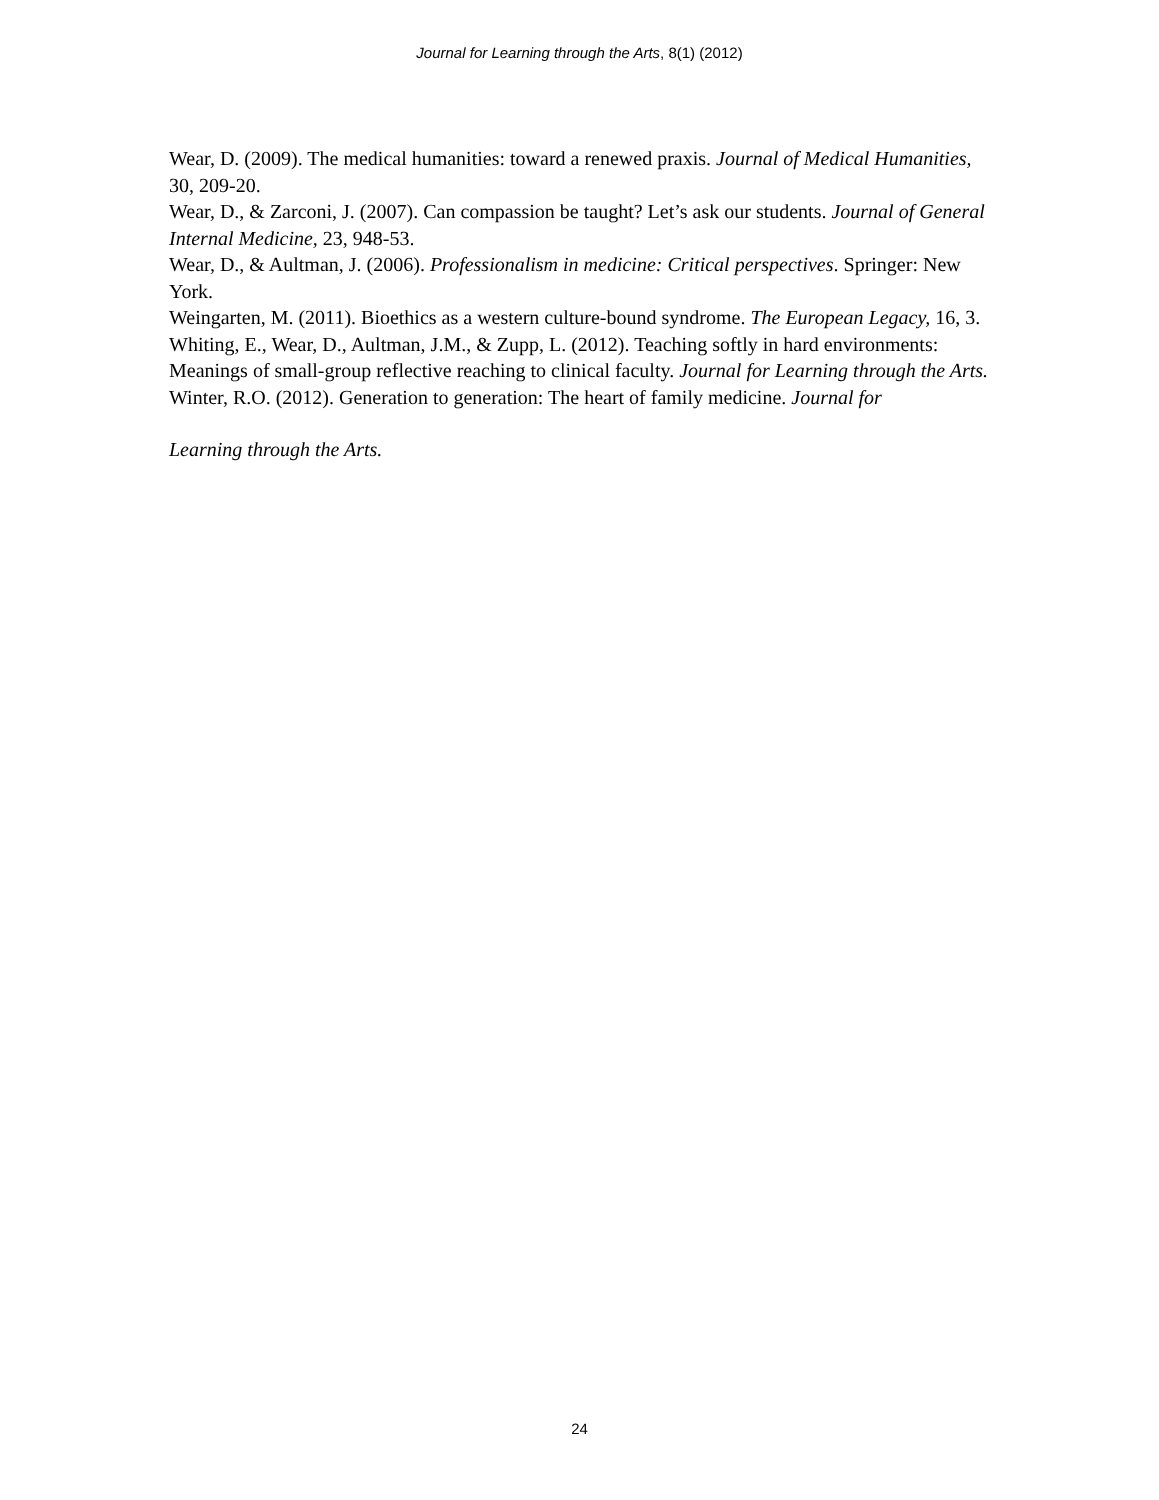Journal for Learning through the Arts, 8(1) (2012)
Wear, D. (2009). The medical humanities: toward a renewed praxis. Journal of Medical Humanities, 30, 209-20.
Wear, D., & Zarconi, J. (2007). Can compassion be taught? Let’s ask our students. Journal of General Internal Medicine, 23, 948-53.
Wear, D., & Aultman, J. (2006). Professionalism in medicine: Critical perspectives. Springer: New York.
Weingarten, M. (2011). Bioethics as a western culture-bound syndrome. The European Legacy, 16, 3.
Whiting, E., Wear, D., Aultman, J.M., & Zupp, L. (2012). Teaching softly in hard environments: Meanings of small-group reflective reaching to clinical faculty. Journal for Learning through the Arts.
Winter, R.O. (2012). Generation to generation: The heart of family medicine. Journal for
Learning through the Arts.
24